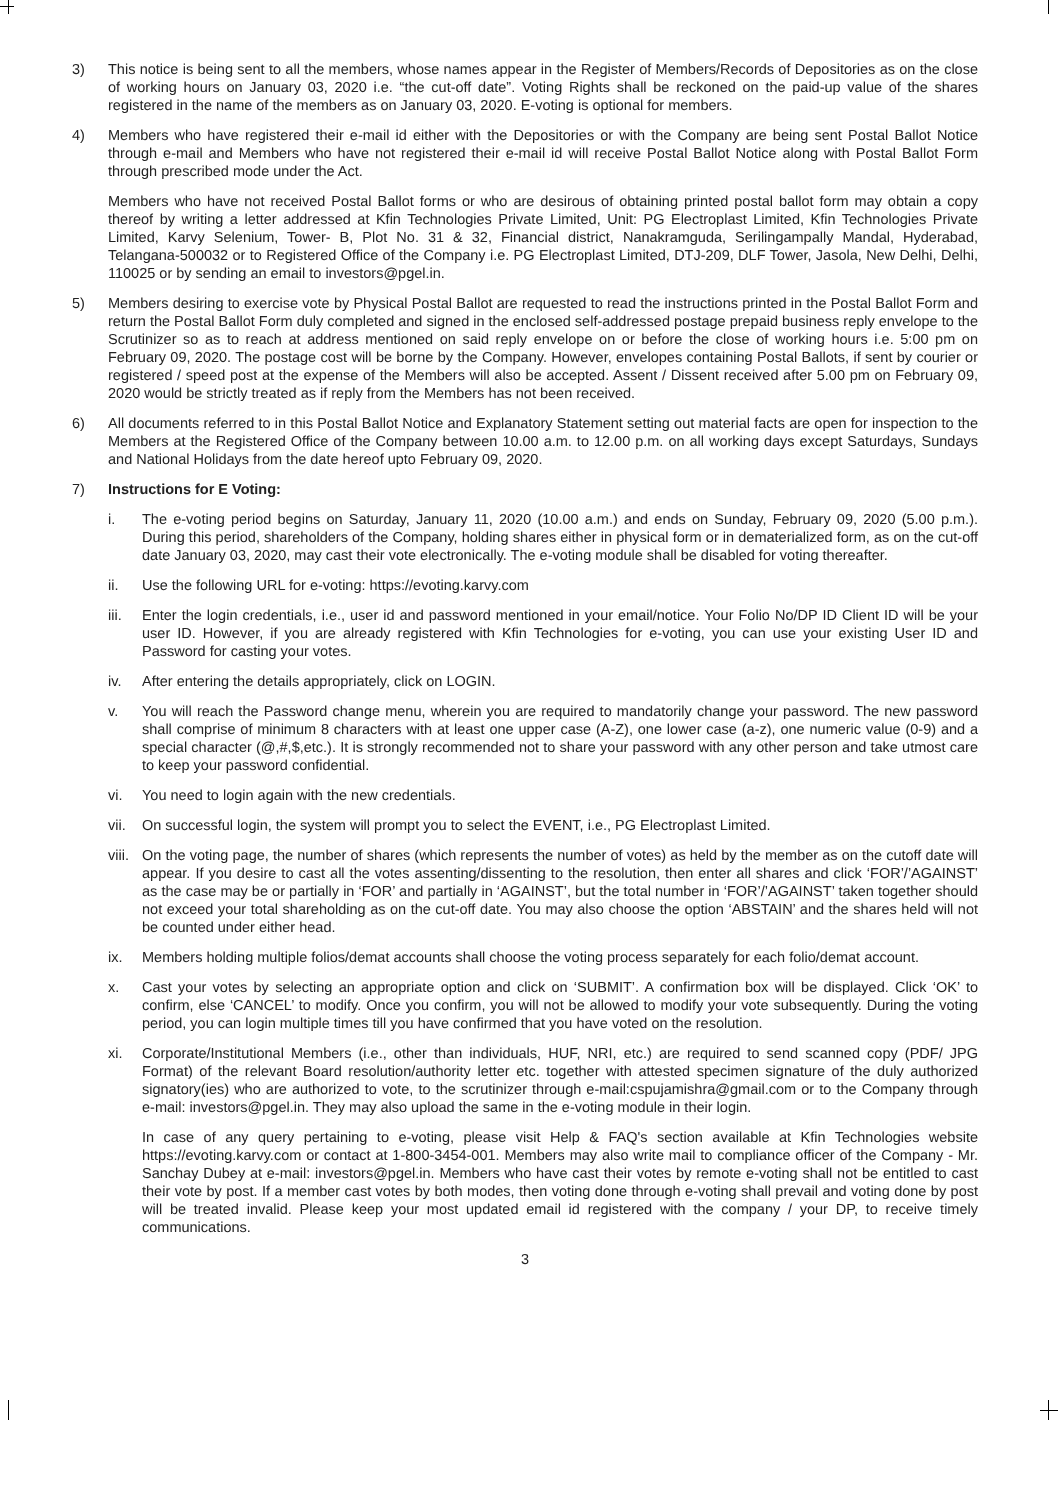3) This notice is being sent to all the members, whose names appear in the Register of Members/Records of Depositories as on the close of working hours on January 03, 2020 i.e. “the cut-off date”. Voting Rights shall be reckoned on the paid-up value of the shares registered in the name of the members as on January 03, 2020. E-voting is optional for members.
4) Members who have registered their e-mail id either with the Depositories or with the Company are being sent Postal Ballot Notice through e-mail and Members who have not registered their e-mail id will receive Postal Ballot Notice along with Postal Ballot Form through prescribed mode under the Act.
Members who have not received Postal Ballot forms or who are desirous of obtaining printed postal ballot form may obtain a copy thereof by writing a letter addressed at Kfin Technologies Private Limited, Unit: PG Electroplast Limited, Kfin Technologies Private Limited, Karvy Selenium, Tower- B, Plot No. 31 & 32, Financial district, Nanakramguda, Serilingampally Mandal, Hyderabad, Telangana-500032 or to Registered Office of the Company i.e. PG Electroplast Limited, DTJ-209, DLF Tower, Jasola, New Delhi, Delhi, 110025 or by sending an email to investors@pgel.in.
5) Members desiring to exercise vote by Physical Postal Ballot are requested to read the instructions printed in the Postal Ballot Form and return the Postal Ballot Form duly completed and signed in the enclosed self-addressed postage prepaid business reply envelope to the Scrutinizer so as to reach at address mentioned on said reply envelope on or before the close of working hours i.e. 5:00 pm on February 09, 2020. The postage cost will be borne by the Company. However, envelopes containing Postal Ballots, if sent by courier or registered / speed post at the expense of the Members will also be accepted. Assent / Dissent received after 5.00 pm on February 09, 2020 would be strictly treated as if reply from the Members has not been received.
6) All documents referred to in this Postal Ballot Notice and Explanatory Statement setting out material facts are open for inspection to the Members at the Registered Office of the Company between 10.00 a.m. to 12.00 p.m. on all working days except Saturdays, Sundays and National Holidays from the date hereof upto February 09, 2020.
7) Instructions for E Voting:
i. The e-voting period begins on Saturday, January 11, 2020 (10.00 a.m.) and ends on Sunday, February 09, 2020 (5.00 p.m.). During this period, shareholders of the Company, holding shares either in physical form or in dematerialized form, as on the cut-off date January 03, 2020, may cast their vote electronically. The e-voting module shall be disabled for voting thereafter.
ii. Use the following URL for e-voting: https://evoting.karvy.com
iii.
Enter the login credentials, i.e., user id and password mentioned in your email/notice. Your Folio No/DP ID Client ID will be your user ID. However, if you are already registered with Kfin Technologies for e-voting, you can use your existing User ID and Password for casting your votes.
iv. After entering the details appropriately, click on LOGIN.
v. You will reach the Password change menu, wherein you are required to mandatorily change your password. The new password shall comprise of minimum 8 characters with at least one upper case (A-Z), one lower case (a-z), one numeric value (0-9) and a special character (@,#,$,etc.). It is strongly recommended not to share your password with any other person and take utmost care to keep your password confidential.
vi. You need to login again with the new credentials.
vii.
On successful login, the system will prompt you to select the EVENT, i.e., PG Electroplast Limited.
viii.
On the voting page, the number of shares (which represents the number of votes) as held by the member as on the cutoff date will appear. If you desire to cast all the votes assenting/dissenting to the resolution, then enter all shares and click ‘FOR’/’AGAINST’ as the case may be or partially in ‘FOR’ and partially in ‘AGAINST’, but the total number in ‘FOR’/’AGAINST’ taken together should not exceed your total shareholding as on the cut-off date. You may also choose the option ‘ABSTAIN’ and the shares held will not be counted under either head.
ix. Members holding multiple folios/demat accounts shall choose the voting process separately for each folio/demat account.
x. Cast your votes by selecting an appropriate option and click on ‘SUBMIT’. A confirmation box will be displayed. Click ‘OK’ to confirm, else ‘CANCEL’ to modify. Once you confirm, you will not be allowed to modify your vote subsequently. During the voting period, you can login multiple times till you have confirmed that you have voted on the resolution.
xi. Corporate/Institutional Members (i.e., other than individuals, HUF, NRI, etc.) are required to send scanned copy (PDF/ JPG Format) of the relevant Board resolution/authority letter etc. together with attested specimen signature of the duly authorized signatory(ies) who are authorized to vote, to the scrutinizer through e-mail:cspujamishra@gmail.com or to the Company through e-mail: investors@pgel.in. They may also upload the same in the e-voting module in their login.
In case of any query pertaining to e-voting, please visit Help & FAQ's section available at Kfin Technologies website https://evoting.karvy.com or contact at 1-800-3454-001. Members may also write mail to compliance officer of the Company - Mr. Sanchay Dubey at e-mail: investors@pgel.in. Members who have cast their votes by remote e-voting shall not be entitled to cast their vote by post. If a member cast votes by both modes, then voting done through e-voting shall prevail and voting done by post will be treated invalid. Please keep your most updated email id registered with the company / your DP, to receive timely communications.
3